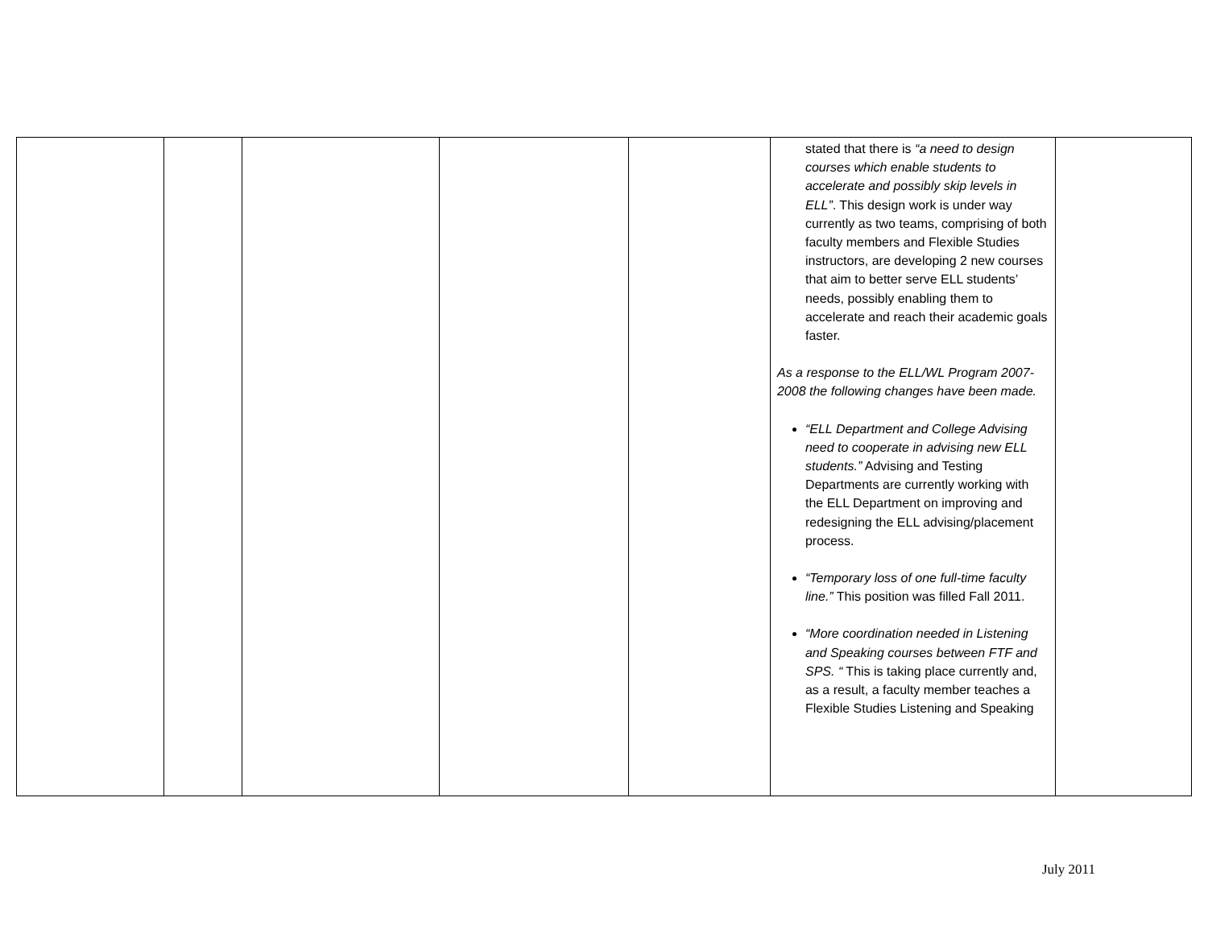| | | | | | stated that there is “a need to design courses which enable students to accelerate and possibly skip levels in ELL” . This design work is under way currently as two teams, comprising of both faculty members and Flexible Studies instructors, are developing 2 new courses that aim to better serve ELL students’ needs, possibly enabling them to accelerate and reach their academic goals faster. As a response to the ELL/WL Program 2007-2008 the following changes have been made. “ELL Department and College Advising need to cooperate in advising new ELL students.” Advising and Testing Departments are currently working with the ELL Department on improving and redesigning the ELL advising/placement process. “Temporary loss of one full-time faculty line.” This position was filled Fall 2011. “More coordination needed in Listening and Speaking courses between FTF and SPS. “ This is taking place currently and, as a result, a faculty member teaches a Flexible Studies Listening and Speaking | |
July 2011